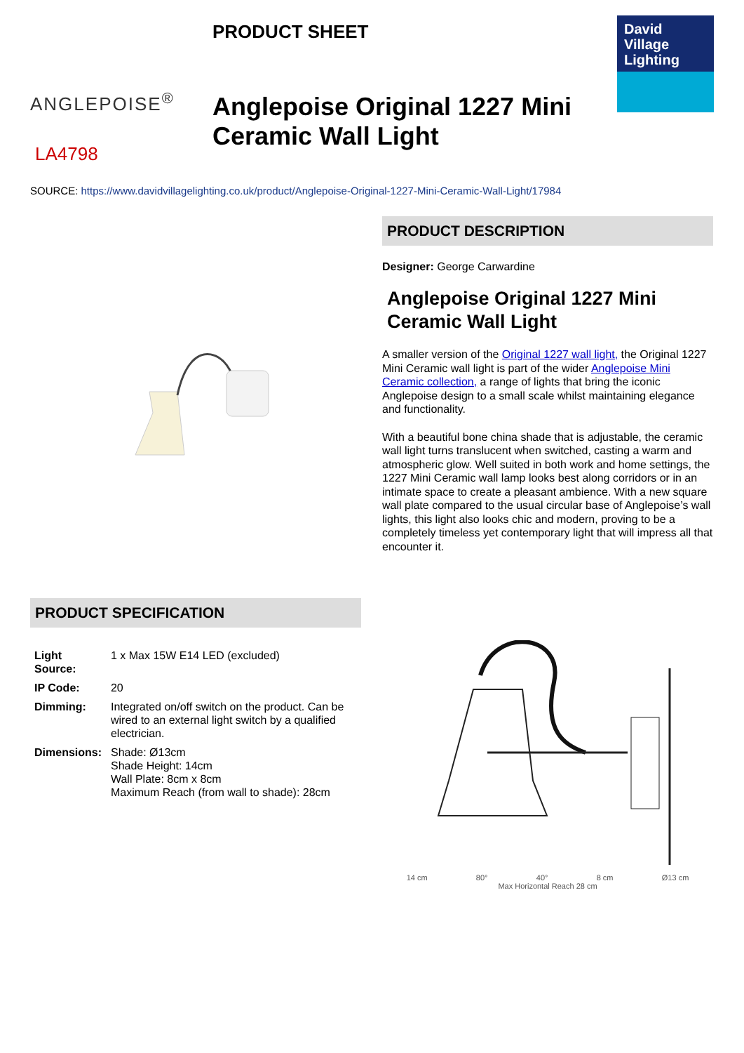ANGLEPOISE<sup>®</sup>
LA4798
PRODUCT SHEET
Anglepoise Original 1227 Mini
Ceramic Wall Light
David
Village
Lighting
SOURCE: https://www.davidvillagelighting.co.uk/product/Anglepoise-Original-1227-Mini-Ceramic-Wall-Light/17984
PRODUCT DESCRIPTION
Designer: George Carwardine
Anglepoise Original 1227 Mini Ceramic Wall Light
A smaller version of the Original 1227 wall light, the Original 1227 Mini Ceramic wall light is part of the wider Anglepoise Mini Ceramic collection, a range of lights that bring the iconic Anglepoise design to a small scale whilst maintaining elegance and functionality.
With a beautiful bone china shade that is adjustable, the ceramic wall light turns translucent when switched, casting a warm and atmospheric glow. Well suited in both work and home settings, the 1227 Mini Ceramic wall lamp looks best along corridors or in an intimate space to create a pleasant ambience. With a new square wall plate compared to the usual circular base of Anglepoise’s wall lights, this light also looks chic and modern, proving to be a completely timeless yet contemporary light that will impress all that encounter it.
PRODUCT SPECIFICATION
| Light Source: | 1 x Max 15W E14 LED (excluded) |
| IP Code: | 20 |
| Dimming: | Integrated on/off switch on the product. Can be wired to an external light switch by a qualified electrician. |
| Dimensions: | Shade: Ø13cm Shade Height: 14cm Wall Plate: 8cm x 8cm Maximum Reach (from wall to shade): 28cm |
14 cm 80° 40° 8 cm Ø13 cm
Max Horizontal Reach 28 cm